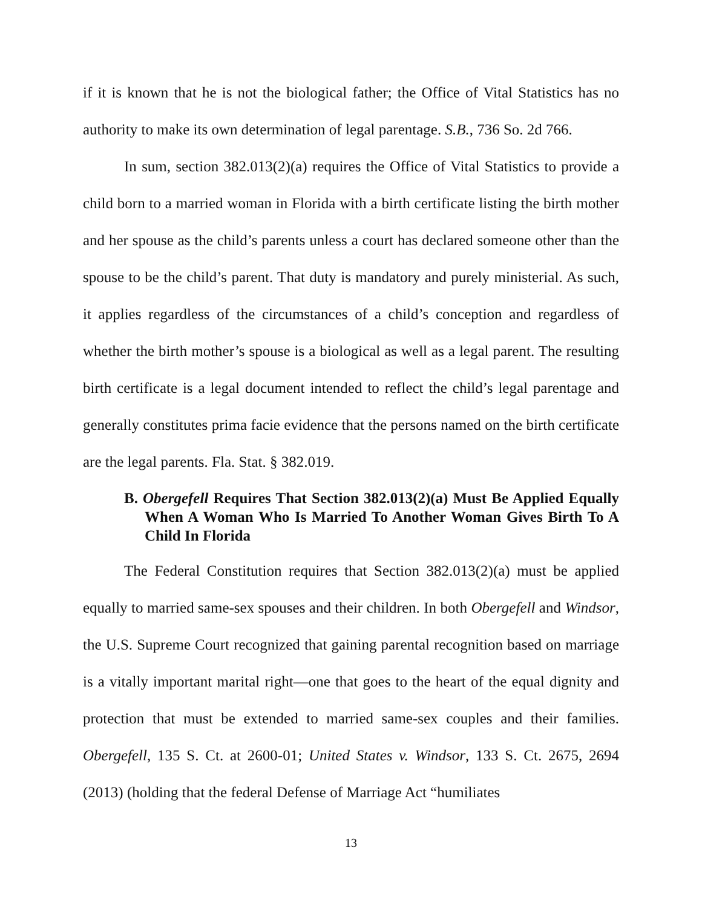if it is known that he is not the biological father; the Office of Vital Statistics has no authority to make its own determination of legal parentage. S.B., 736 So. 2d 766.
In sum, section 382.013(2)(a) requires the Office of Vital Statistics to provide a child born to a married woman in Florida with a birth certificate listing the birth mother and her spouse as the child’s parents unless a court has declared someone other than the spouse to be the child’s parent. That duty is mandatory and purely ministerial. As such, it applies regardless of the circumstances of a child’s conception and regardless of whether the birth mother’s spouse is a biological as well as a legal parent. The resulting birth certificate is a legal document intended to reflect the child’s legal parentage and generally constitutes prima facie evidence that the persons named on the birth certificate are the legal parents. Fla. Stat. § 382.019.
B. Obergefell Requires That Section 382.013(2)(a) Must Be Applied Equally When A Woman Who Is Married To Another Woman Gives Birth To A Child In Florida
The Federal Constitution requires that Section 382.013(2)(a) must be applied equally to married same-sex spouses and their children. In both Obergefell and Windsor, the U.S. Supreme Court recognized that gaining parental recognition based on marriage is a vitally important marital right—one that goes to the heart of the equal dignity and protection that must be extended to married same-sex couples and their families. Obergefell, 135 S. Ct. at 2600-01; United States v. Windsor, 133 S. Ct. 2675, 2694 (2013) (holding that the federal Defense of Marriage Act “humiliates
13